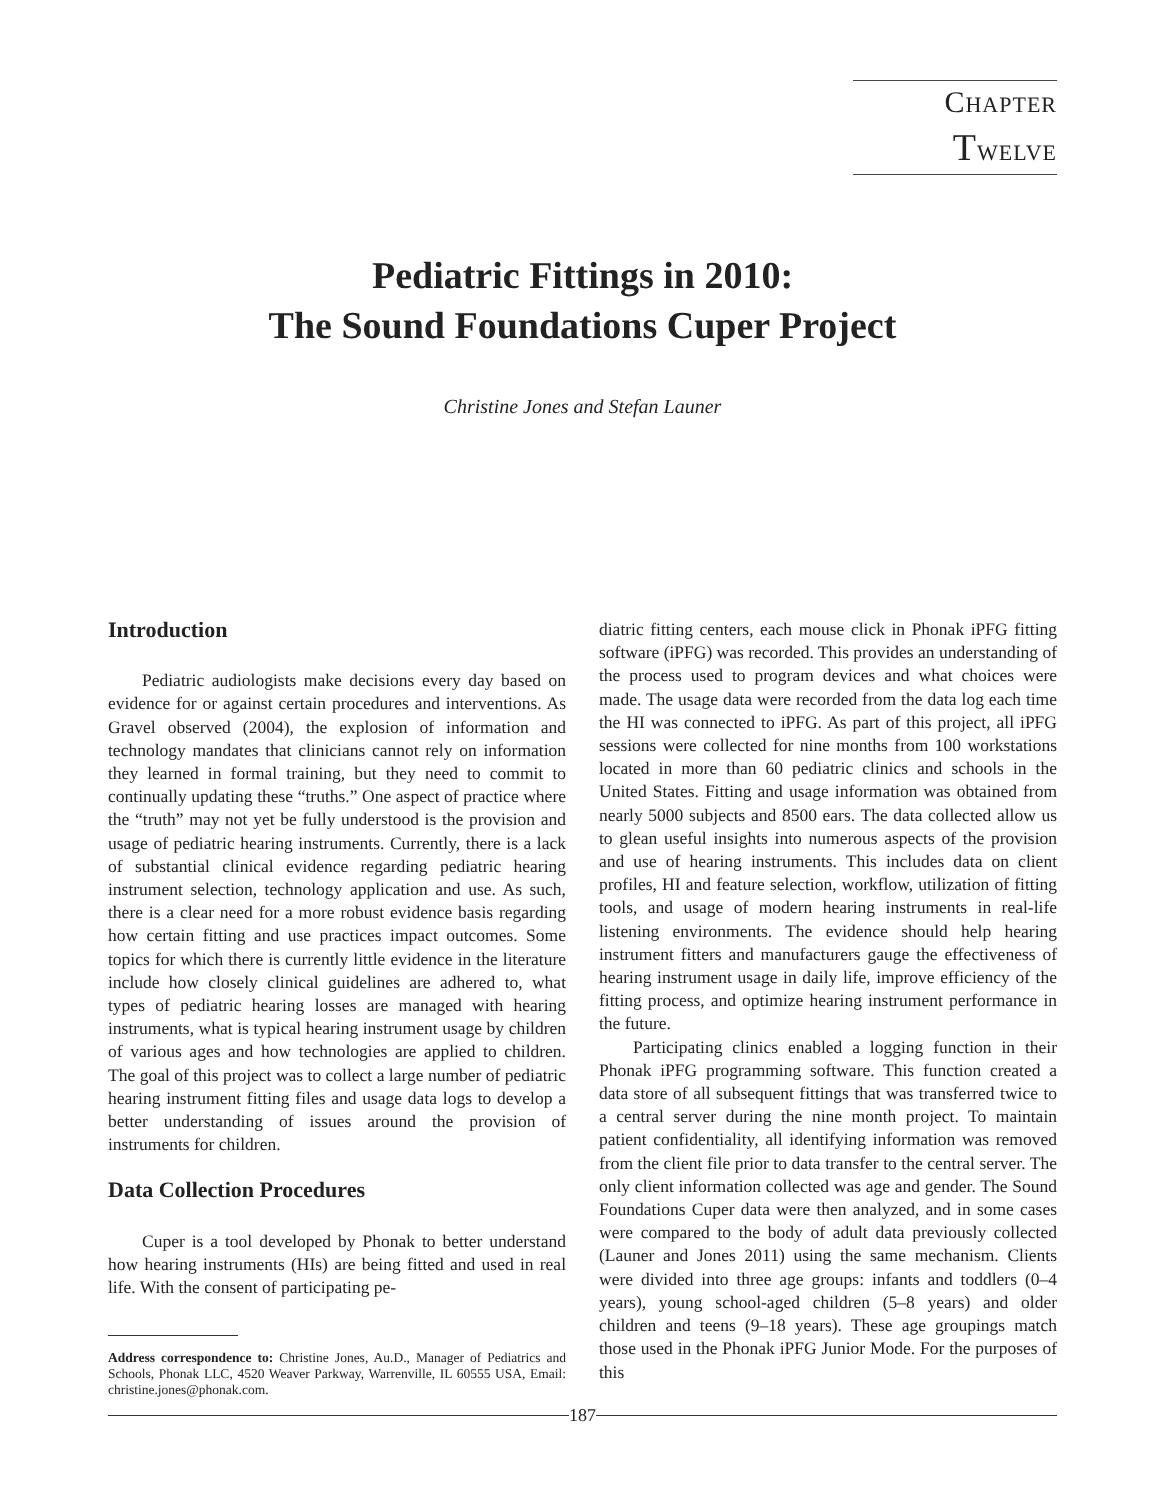CHAPTER TWELVE
Pediatric Fittings in 2010:
The Sound Foundations Cuper Project
Christine Jones and Stefan Launer
Introduction
Pediatric audiologists make decisions every day based on evidence for or against certain procedures and interventions. As Gravel observed (2004), the explosion of information and technology mandates that clinicians cannot rely on information they learned in formal training, but they need to commit to continually updating these “truths.” One aspect of practice where the “truth” may not yet be fully understood is the provision and usage of pediatric hearing instruments. Currently, there is a lack of substantial clinical evidence regarding pediatric hearing instrument selection, technology application and use. As such, there is a clear need for a more robust evidence basis regarding how certain fitting and use practices impact outcomes. Some topics for which there is currently little evidence in the literature include how closely clinical guidelines are adhered to, what types of pediatric hearing losses are managed with hearing instruments, what is typical hearing instrument usage by children of various ages and how technologies are applied to children. The goal of this project was to collect a large number of pediatric hearing instrument fitting files and usage data logs to develop a better understanding of issues around the provision of instruments for children.
Data Collection Procedures
Cuper is a tool developed by Phonak to better understand how hearing instruments (HIs) are being fitted and used in real life. With the consent of participating pe-
Address correspondence to: Christine Jones, Au.D., Manager of Pediatrics and Schools, Phonak LLC, 4520 Weaver Parkway, Warrenville, IL 60555 USA, Email: christine.jones@phonak.com.
diatric fitting centers, each mouse click in Phonak iPFG fitting software (iPFG) was recorded. This provides an understanding of the process used to program devices and what choices were made. The usage data were recorded from the data log each time the HI was connected to iPFG. As part of this project, all iPFG sessions were collected for nine months from 100 workstations located in more than 60 pediatric clinics and schools in the United States. Fitting and usage information was obtained from nearly 5000 subjects and 8500 ears. The data collected allow us to glean useful insights into numerous aspects of the provision and use of hearing instruments. This includes data on client profiles, HI and feature selection, workflow, utilization of fitting tools, and usage of modern hearing instruments in real-life listening environments. The evidence should help hearing instrument fitters and manufacturers gauge the effectiveness of hearing instrument usage in daily life, improve efficiency of the fitting process, and optimize hearing instrument performance in the future.
Participating clinics enabled a logging function in their Phonak iPFG programming software. This function created a data store of all subsequent fittings that was transferred twice to a central server during the nine month project. To maintain patient confidentiality, all identifying information was removed from the client file prior to data transfer to the central server. The only client information collected was age and gender. The Sound Foundations Cuper data were then analyzed, and in some cases were compared to the body of adult data previously collected (Launer and Jones 2011) using the same mechanism. Clients were divided into three age groups: infants and toddlers (0–4 years), young school-aged children (5–8 years) and older children and teens (9–18 years). These age groupings match those used in the Phonak iPFG Junior Mode. For the purposes of this
187